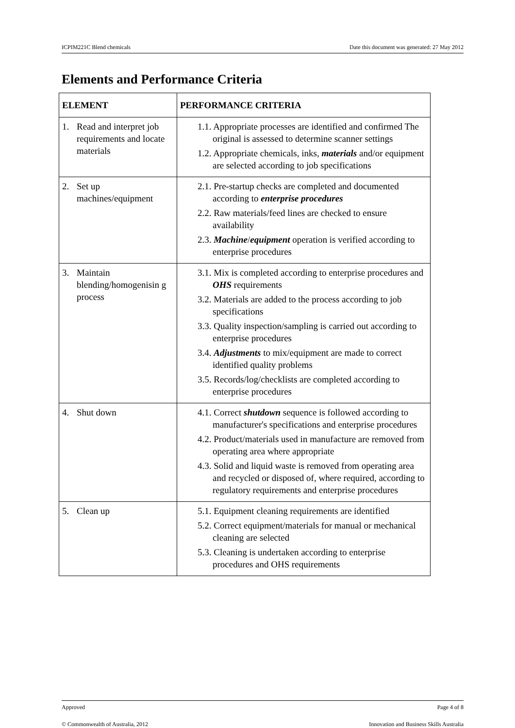ICPIM221C Blend chemicals Date this document was generated: 27 May 2012
Elements and Performance Criteria
| ELEMENT | PERFORMANCE CRITERIA |
| --- | --- |
| 1. Read and interpret job requirements and locate materials | 1.1. Appropriate processes are identified and confirmed The original is assessed to determine scanner settings 1.2. Appropriate chemicals, inks, materials and/or equipment are selected according to job specifications |
| 2. Set up machines/equipment | 2.1. Pre-startup checks are completed and documented according to enterprise procedures 2.2. Raw materials/feed lines are checked to ensure availability 2.3. Machine / equipment operation is verified according to enterprise procedures |
| 3. Maintain blending/homogenisin g process | 3.1. Mix is completed according to enterprise procedures and OHS requirements 3.2. Materials are added to the process according to job specifications 3.3. Quality inspection/sampling is carried out according to enterprise procedures 3.4. Adjustments to mix/equipment are made to correct identified quality problems 3.5. Records/log/checklists are completed according to enterprise procedures |
| 4. Shut down | 4.1. Correct shutdown sequence is followed according to manufacturer's specifications and enterprise procedures 4.2. Product/materials used in manufacture are removed from operating area where appropriate 4.3. Solid and liquid waste is removed from operating area and recycled or disposed of, where required, according to regulatory requirements and enterprise procedures |
| 5. Clean up | 5.1. Equipment cleaning requirements are identified 5.2. Correct equipment/materials for manual or mechanical cleaning are selected 5.3. Cleaning is undertaken according to enterprise procedures and OHS requirements |
Approved Page 4 of 8
© Commonwealth of Australia, 2012 Innovation and Business Skills Australia